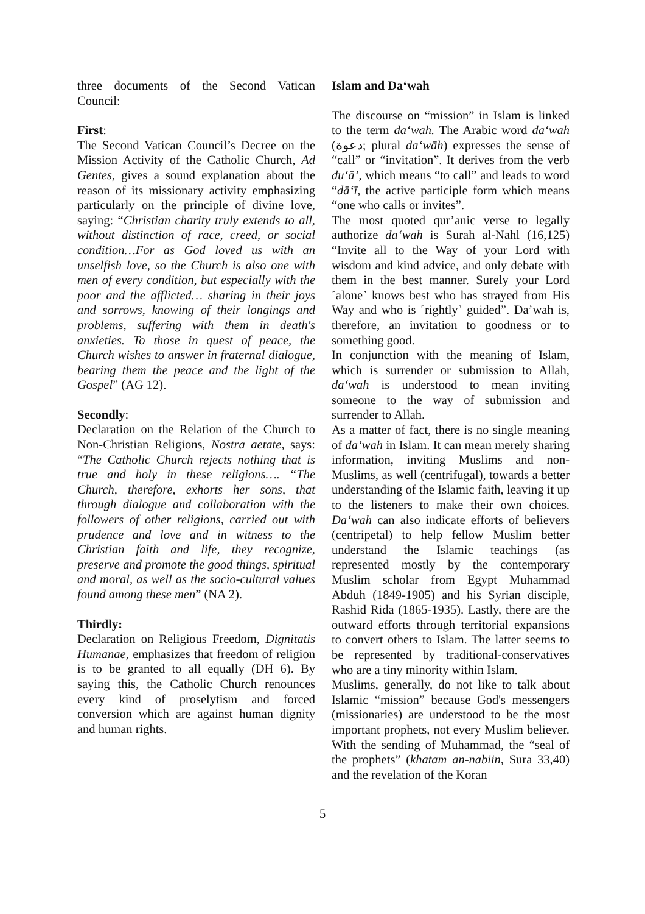three documents of the Second Vatican Council:
First:
The Second Vatican Council’s Decree on the Mission Activity of the Catholic Church, Ad Gentes, gives a sound explanation about the reason of its missionary activity emphasizing particularly on the principle of divine love, saying: “Christian charity truly extends to all, without distinction of race, creed, or social condition…For as God loved us with an unselfish love, so the Church is also one with men of every condition, but especially with the poor and the afflicted… sharing in their joys and sorrows, knowing of their longings and problems, suffering with them in death's anxieties. To those in quest of peace, the Church wishes to answer in fraternal dialogue, bearing them the peace and the light of the Gospel” (AG 12).
Secondly:
Declaration on the Relation of the Church to Non-Christian Religions, Nostra aetate, says: “The Catholic Church rejects nothing that is true and holy in these religions…. “The Church, therefore, exhorts her sons, that through dialogue and collaboration with the followers of other religions, carried out with prudence and love and in witness to the Christian faith and life, they recognize, preserve and promote the good things, spiritual and moral, as well as the socio-cultural values found among these men” (NA 2).
Thirdly:
Declaration on Religious Freedom, Dignitatis Humanae, emphasizes that freedom of religion is to be granted to all equally (DH 6). By saying this, the Catholic Church renounces every kind of proselytism and forced conversion which are against human dignity and human rights.
Islam and Da‘wah
The discourse on “mission” in Islam is linked to the term da‘wah. The Arabic word da‘wah (دعوة; plural da‘wāh) expresses the sense of “call” or “invitation”. It derives from the verb du‘ā’, which means “to call” and leads to word “dā‘ī, the active participle form which means “one who calls or invites”.
The most quoted qur’anic verse to legally authorize da‘wah is Surah al-Nahl (16,125) “Invite all to the Way of your Lord with wisdom and kind advice, and only debate with them in the best manner. Surely your Lord ˹alone˺ knows best who has strayed from His Way and who is ˹rightly˺ guided”. Da’wah is, therefore, an invitation to goodness or to something good.
In conjunction with the meaning of Islam, which is surrender or submission to Allah, da‘wah is understood to mean inviting someone to the way of submission and surrender to Allah.
As a matter of fact, there is no single meaning of da‘wah in Islam. It can mean merely sharing information, inviting Muslims and non-Muslims, as well (centrifugal), towards a better understanding of the Islamic faith, leaving it up to the listeners to make their own choices. Da‘wah can also indicate efforts of believers (centripetal) to help fellow Muslim better understand the Islamic teachings (as represented mostly by the contemporary Muslim scholar from Egypt Muhammad Abduh (1849-1905) and his Syrian disciple, Rashid Rida (1865-1935). Lastly, there are the outward efforts through territorial expansions to convert others to Islam. The latter seems to be represented by traditional-conservatives who are a tiny minority within Islam.
Muslims, generally, do not like to talk about Islamic “mission” because God's messengers (missionaries) are understood to be the most important prophets, not every Muslim believer. With the sending of Muhammad, the “seal of the prophets” (khatam an-nabiin, Sura 33,40) and the revelation of the Koran
5